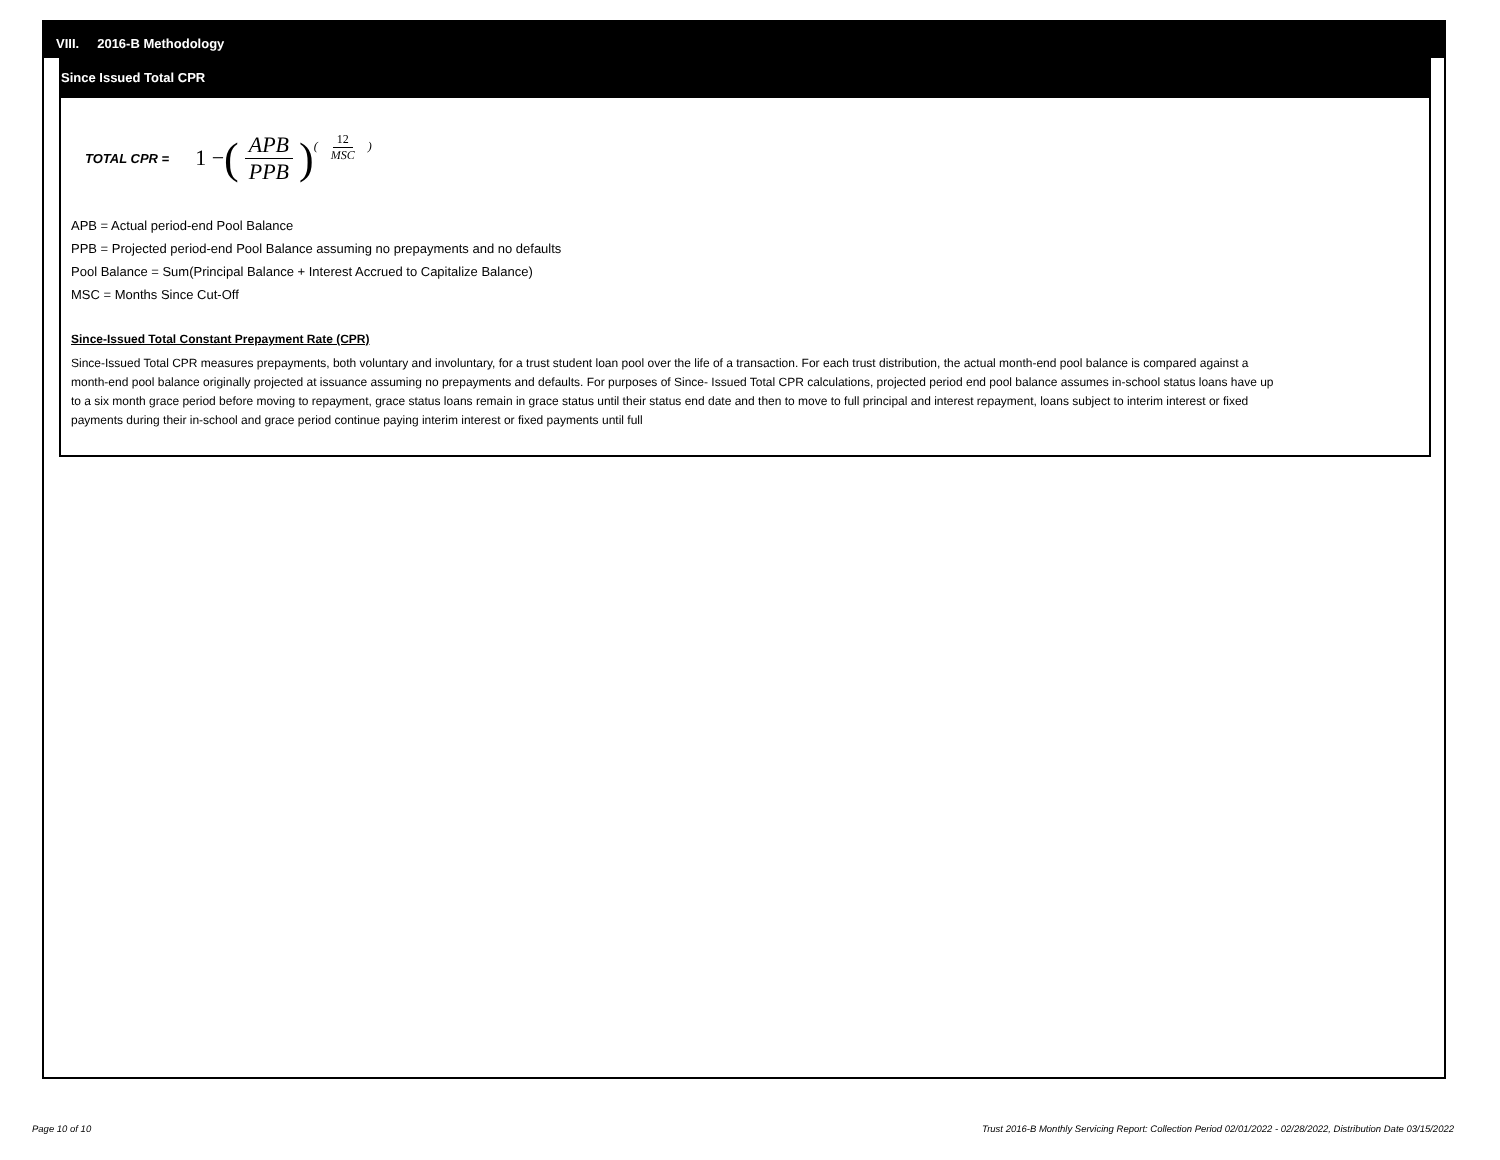VIII. 2016-B Methodology
Since Issued Total CPR
TOTAL CPR = 1 − (APB PPB)<sup>( 12 MSC )</sup>
APB = Actual period-end Pool Balance
PPB = Projected period-end Pool Balance assuming no prepayments and no defaults
Pool Balance = Sum(Principal Balance + Interest Accrued to Capitalize Balance)
MSC = Months Since Cut-Off
Since-Issued Total Constant Prepayment Rate (CPR)
Since-Issued Total CPR measures prepayments, both voluntary and involuntary, for a trust student loan pool over the life of a transaction. For each trust distribution, the actual month-end pool balance is compared against a month-end pool balance originally projected at issuance assuming no prepayments and defaults. For purposes of Since- Issued Total CPR calculations, projected period end pool balance assumes in-school status loans have up to a six month grace period before moving to repayment, grace status loans remain in grace status until their status end date and then to move to full principal and interest repayment, loans subject to interim interest or fixed payments during their in-school and grace period continue paying interim interest or fixed payments until full
Page 10 of 10 Trust 2016-B Monthly Servicing Report: Collection Period 02/01/2022 - 02/28/2022, Distribution Date 03/15/2022